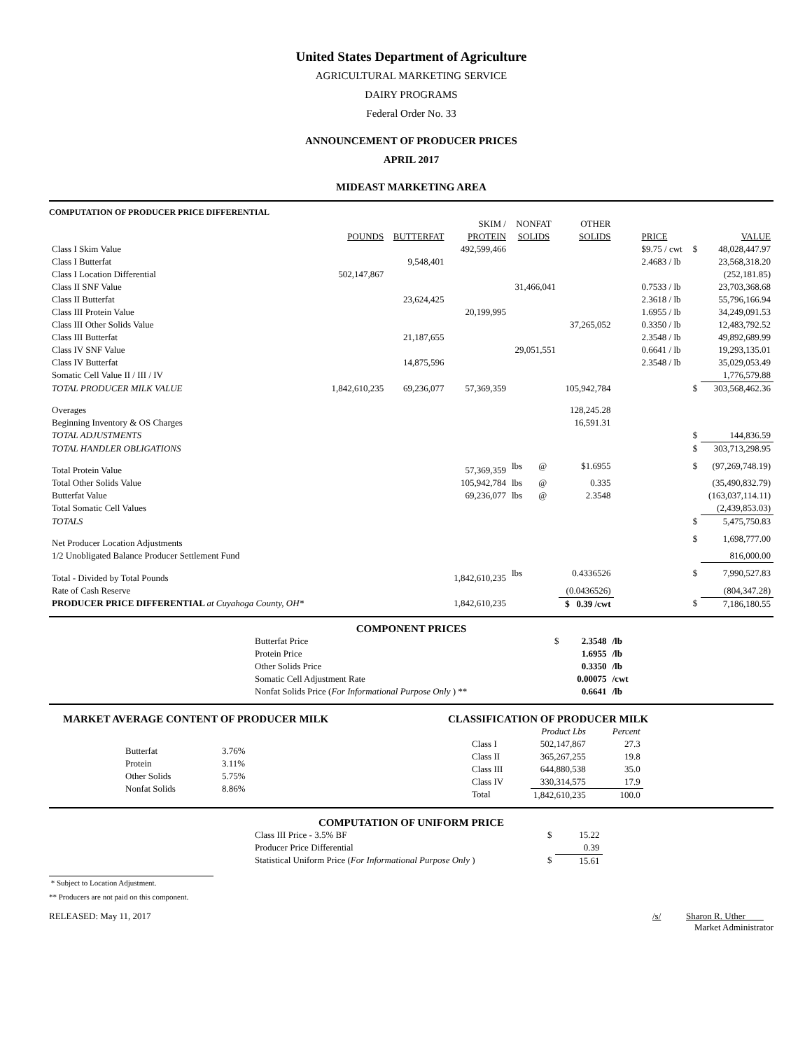United States Department of Agriculture
AGRICULTURAL MARKETING SERVICE
DAIRY PROGRAMS
Federal Order No. 33
ANNOUNCEMENT OF PRODUCER PRICES
APRIL 2017
MIDEAST MARKETING AREA
COMPUTATION OF PRODUCER PRICE DIFFERENTIAL
| | | | SKIM / | NONFAT | | OTHER | | | |
| | POUNDS | BUTTERFAT | PROTEIN | SOLIDS | | SOLIDS | PRICE | | VALUE |
| Class I Skim Value | | | 492,599,466 | | | | $9.75 / cwt | $ | 48,028,447.97 |
| Class I Butterfat | | 9,548,401 | | | | | 2.4683 / lb | | 23,568,318.20 |
| Class I Location Differential | 502,147,867 | | | | | | | | (252,181.85) |
| Class II SNF Value | | | | 31,466,041 | | | 0.7533 / lb | | 23,703,368.68 |
| Class II Butterfat | | 23,624,425 | | | | | 2.3618 / lb | | 55,796,166.94 |
| Class III Protein Value | | | 20,199,995 | | | | 1.6955 / lb | | 34,249,091.53 |
| Class III Other Solids Value | | | | | | 37,265,052 | 0.3350 / lb | | 12,483,792.52 |
| Class III Butterfat | | 21,187,655 | | | | | 2.3548 / lb | | 49,892,689.99 |
| Class IV SNF Value | | | | 29,051,551 | | | 0.6641 / lb | | 19,293,135.01 |
| Class IV Butterfat | | 14,875,596 | | | | | 2.3548 / lb | | 35,029,053.49 |
| Somatic Cell Value II / III / IV | | | | | | | | | 1,776,579.88 |
| TOTAL PRODUCER MILK VALUE | 1,842,610,235 | 69,236,077 | 57,369,359 | | | 105,942,784 | | $ | 303,568,462.36 |
| Overages | | | | | | 128,245.28 | | | |
| Beginning Inventory & OS Charges | | | | | | 16,591.31 | | | |
| TOTAL ADJUSTMENTS | | | | | | | | $ | 144,836.59 |
| TOTAL HANDLER OBLIGATIONS | | | | | | | | $ | 303,713,298.95 |
| Total Protein Value | | | 57,369,359 | lbs | @ | $1.6955 | | $ | (97,269,748.19) |
| Total Other Solids Value | | | 105,942,784 | lbs | @ | 0.335 | | | (35,490,832.79) |
| Butterfat Value | | | 69,236,077 | lbs | @ | 2.3548 | | | (163,037,114.11) |
| Total Somatic Cell Values | | | | | | | | | (2,439,853.03) |
| TOTALS | | | | | | | | $ | 5,475,750.83 |
| Net Producer Location Adjustments | | | | | | | | $ | 1,698,777.00 |
| 1/2 Unobligated Balance Producer Settlement Fund | | | | | | | | | 816,000.00 |
| Total - Divided by Total Pounds | | | 1,842,610,235 | lbs | | 0.4336526 | | $ | 7,990,527.83 |
| Rate of Cash Reserve | | | | | | (0.0436526) | | | (804,347.28) |
| PRODUCER PRICE DIFFERENTIAL at Cuyahoga County, OH* | | | 1,842,610,235 | | | $ 0.39 /cwt | | $ | 7,186,180.55 |
COMPONENT PRICES
| Butterfat Price | $ | 2.3548 | /lb |
| Protein Price | | 1.6955 | /lb |
| Other Solids Price | | 0.3350 | /lb |
| Somatic Cell Adjustment Rate | | 0.00075 | /cwt |
| Nonfat Solids Price ( For Informational Purpose Only ) ** | | 0.6641 | /lb |
MARKET AVERAGE CONTENT OF PRODUCER MILK
| Butterfat | 3.76% |
| Protein | 3.11% |
| Other Solids | 5.75% |
| Nonfat Solids | 8.86% |
CLASSIFICATION OF PRODUCER MILK
| | Product Lbs | Percent |
| Class I | 502,147,867 | 27.3 |
| Class II | 365,267,255 | 19.8 |
| Class III | 644,880,538 | 35.0 |
| Class IV | 330,314,575 | 17.9 |
| Total | 1,842,610,235 | 100.0 |
COMPUTATION OF UNIFORM PRICE
| Class III Price - 3.5% BF | $ | 15.22 |
| Producer Price Differential | | 0.39 |
| Statistical Uniform Price ( For Informational Purpose Only ) | $ | 15.61 |
* Subject to Location Adjustment.
** Producers are not paid on this component.
RELEASED: May 11, 2017 /s/ Sharon R. Uther
Market Administrator